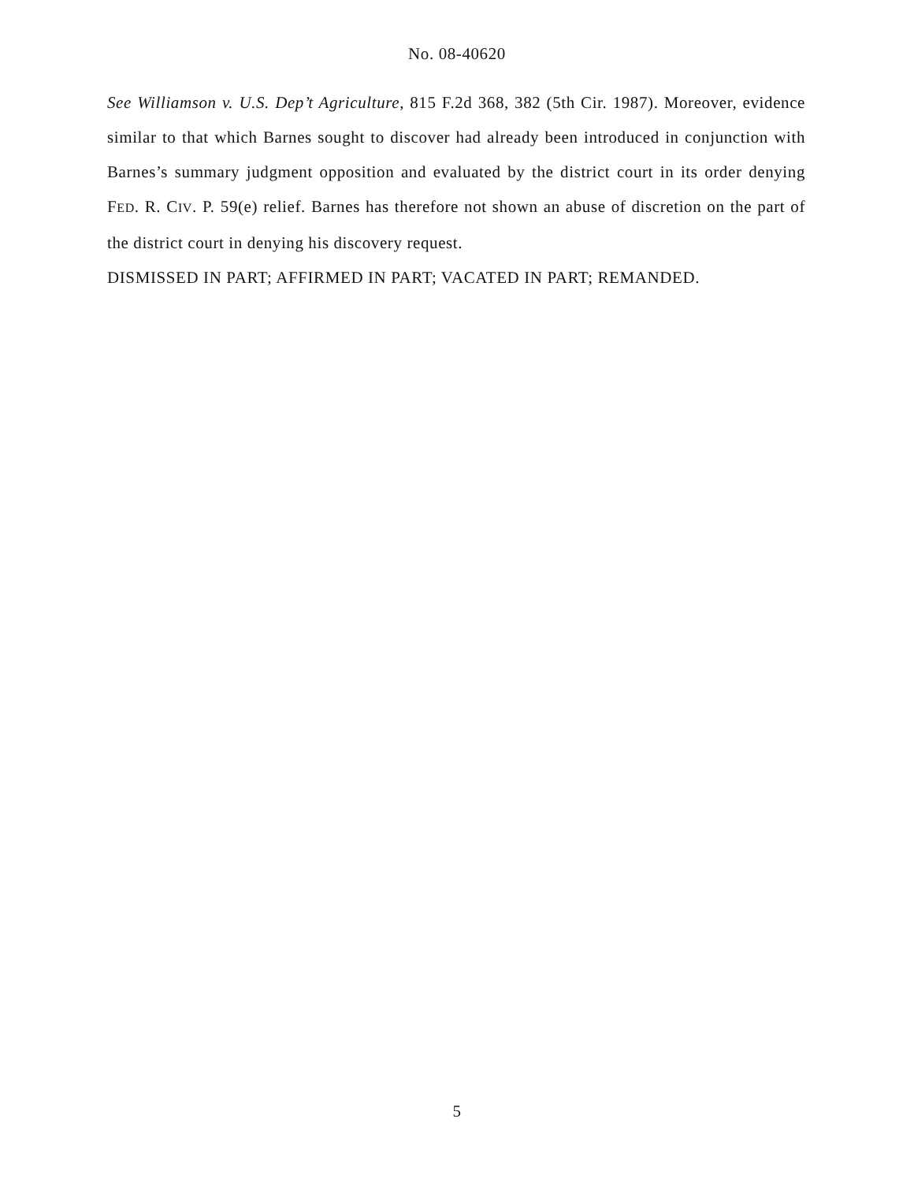No. 08-40620
See Williamson v. U.S. Dep’t Agriculture, 815 F.2d 368, 382 (5th Cir. 1987). Moreover, evidence similar to that which Barnes sought to discover had already been introduced in conjunction with Barnes’s summary judgment opposition and evaluated by the district court in its order denying FED. R. CIV. P. 59(e) relief. Barnes has therefore not shown an abuse of discretion on the part of the district court in denying his discovery request.
DISMISSED IN PART; AFFIRMED IN PART; VACATED IN PART; REMANDED.
5